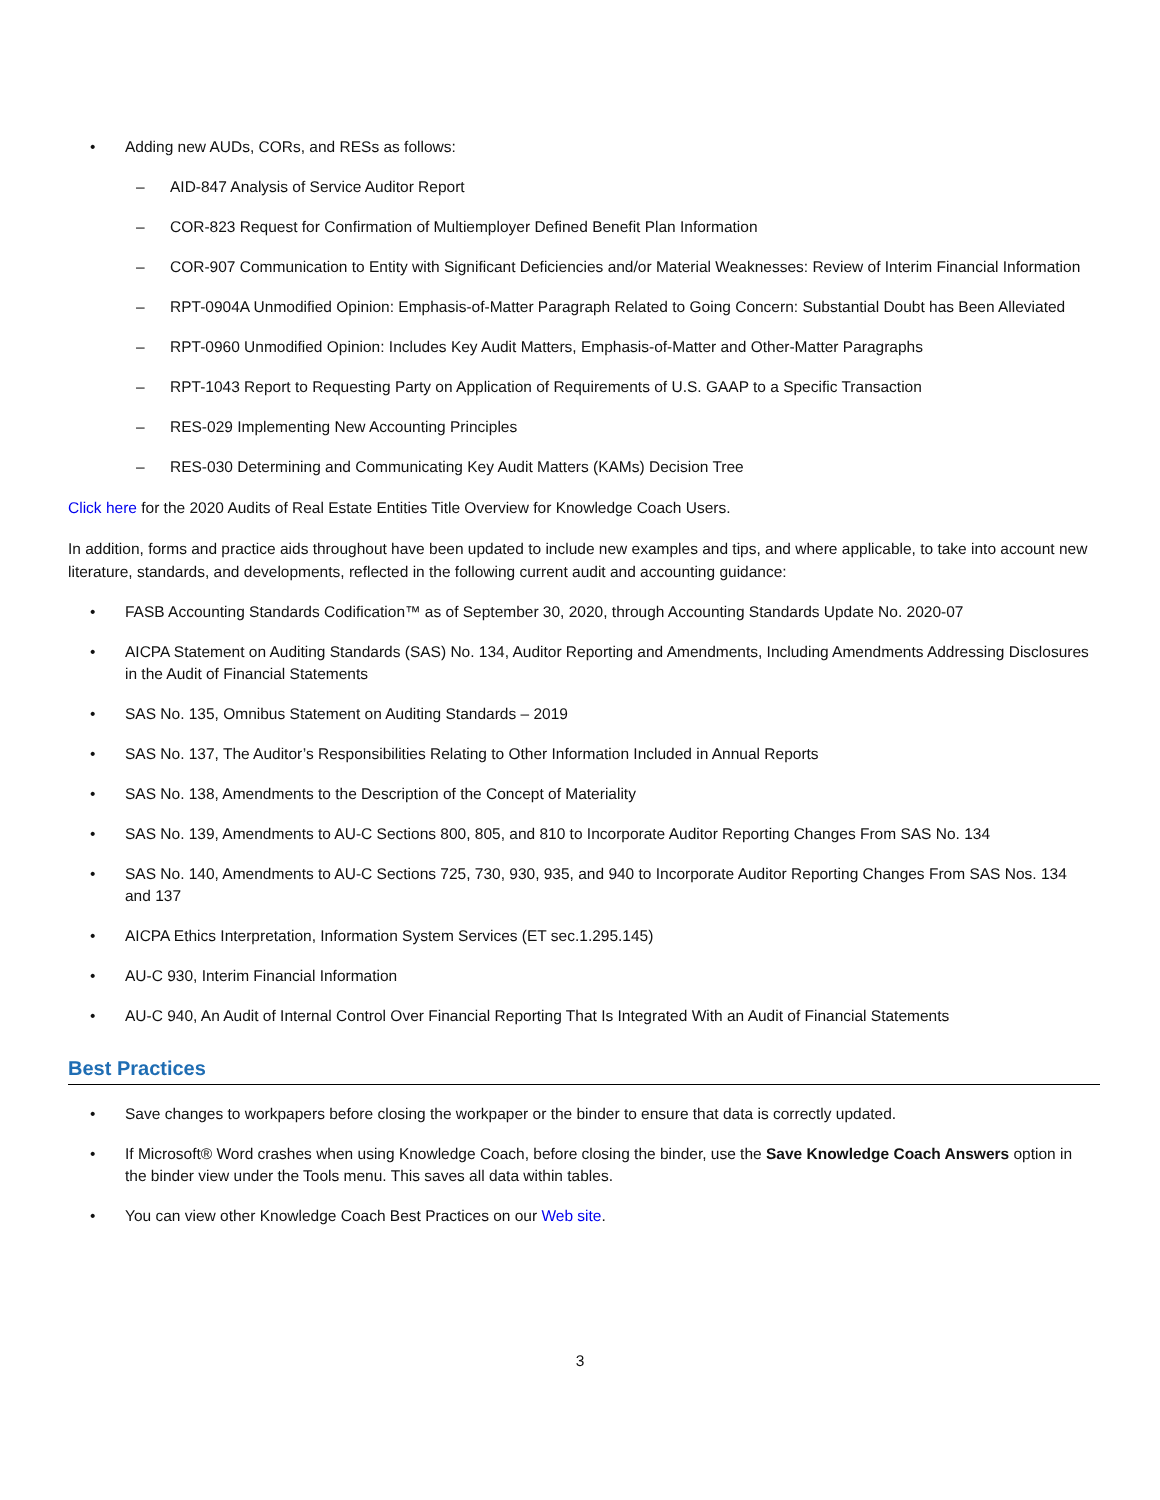• Adding new AUDs, CORs, and RESs as follows:
– AID-847 Analysis of Service Auditor Report
– COR-823 Request for Confirmation of Multiemployer Defined Benefit Plan Information
– COR-907 Communication to Entity with Significant Deficiencies and/or Material Weaknesses: Review of Interim Financial Information
– RPT-0904A Unmodified Opinion: Emphasis-of-Matter Paragraph Related to Going Concern: Substantial Doubt has Been Alleviated
– RPT-0960 Unmodified Opinion: Includes Key Audit Matters, Emphasis-of-Matter and Other-Matter Paragraphs
– RPT-1043 Report to Requesting Party on Application of Requirements of U.S. GAAP to a Specific Transaction
– RES-029 Implementing New Accounting Principles
– RES-030 Determining and Communicating Key Audit Matters (KAMs) Decision Tree
Click here for the 2020 Audits of Real Estate Entities Title Overview for Knowledge Coach Users.
In addition, forms and practice aids throughout have been updated to include new examples and tips, and where applicable, to take into account new literature, standards, and developments, reflected in the following current audit and accounting guidance:
• FASB Accounting Standards Codification™ as of September 30, 2020, through Accounting Standards Update No. 2020-07
• AICPA Statement on Auditing Standards (SAS) No. 134, Auditor Reporting and Amendments, Including Amendments Addressing Disclosures in the Audit of Financial Statements
• SAS No. 135, Omnibus Statement on Auditing Standards – 2019
• SAS No. 137, The Auditor’s Responsibilities Relating to Other Information Included in Annual Reports
• SAS No. 138, Amendments to the Description of the Concept of Materiality
• SAS No. 139, Amendments to AU-C Sections 800, 805, and 810 to Incorporate Auditor Reporting Changes From SAS No. 134
• SAS No. 140, Amendments to AU-C Sections 725, 730, 930, 935, and 940 to Incorporate Auditor Reporting Changes From SAS Nos. 134 and 137
• AICPA Ethics Interpretation, Information System Services (ET sec.1.295.145)
• AU-C 930, Interim Financial Information
• AU-C 940, An Audit of Internal Control Over Financial Reporting That Is Integrated With an Audit of Financial Statements
Best Practices
• Save changes to workpapers before closing the workpaper or the binder to ensure that data is correctly updated.
• If Microsoft® Word crashes when using Knowledge Coach, before closing the binder, use the Save Knowledge Coach Answers option in the binder view under the Tools menu. This saves all data within tables.
• You can view other Knowledge Coach Best Practices on our Web site.
3